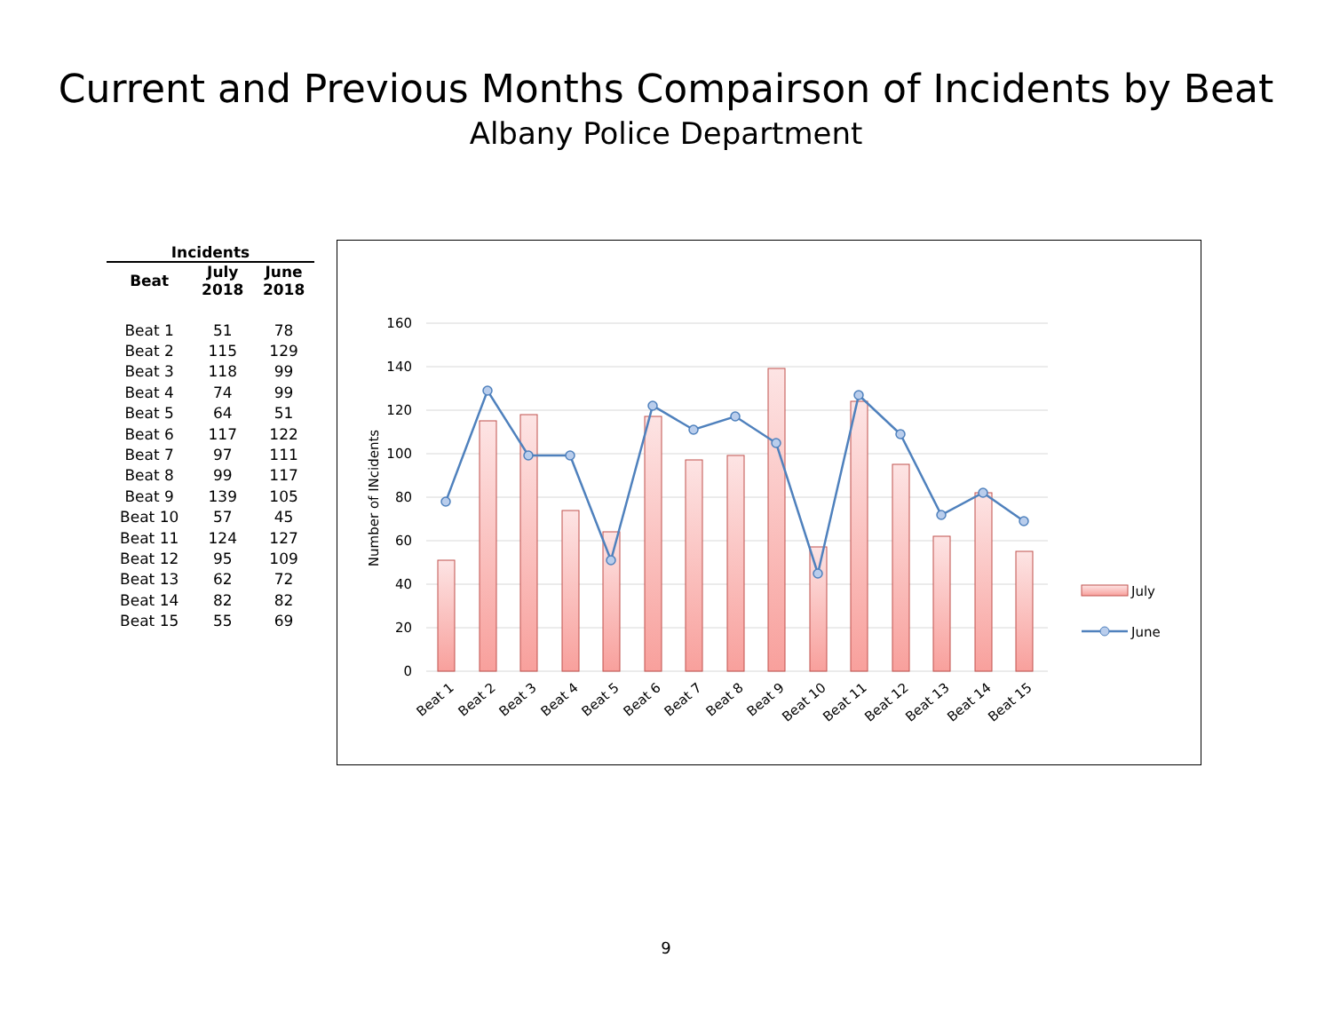Current and Previous Months Compairson of Incidents by Beat
Albany Police Department
| Incidents | | |
| --- | --- | --- |
| Beat | July 2018 | June 2018 |
| Beat 1 | 51 | 78 |
| Beat 2 | 115 | 129 |
| Beat 3 | 118 | 99 |
| Beat 4 | 74 | 99 |
| Beat 5 | 64 | 51 |
| Beat 6 | 117 | 122 |
| Beat 7 | 97 | 111 |
| Beat 8 | 99 | 117 |
| Beat 9 | 139 | 105 |
| Beat 10 | 57 | 45 |
| Beat 11 | 124 | 127 |
| Beat 12 | 95 | 109 |
| Beat 13 | 62 | 72 |
| Beat 14 | 82 | 82 |
| Beat 15 | 55 | 69 |
160
140
120
100
80
60
40
20
0
Number of INcidents
Beat 1
Beat 2
Beat 3
Beat 4
Beat 5
Beat 6
Beat 7
Beat 8
Beat 9
Beat 10
Beat 11
Beat 12
Beat 13
Beat 14
Beat 15
July
June
9